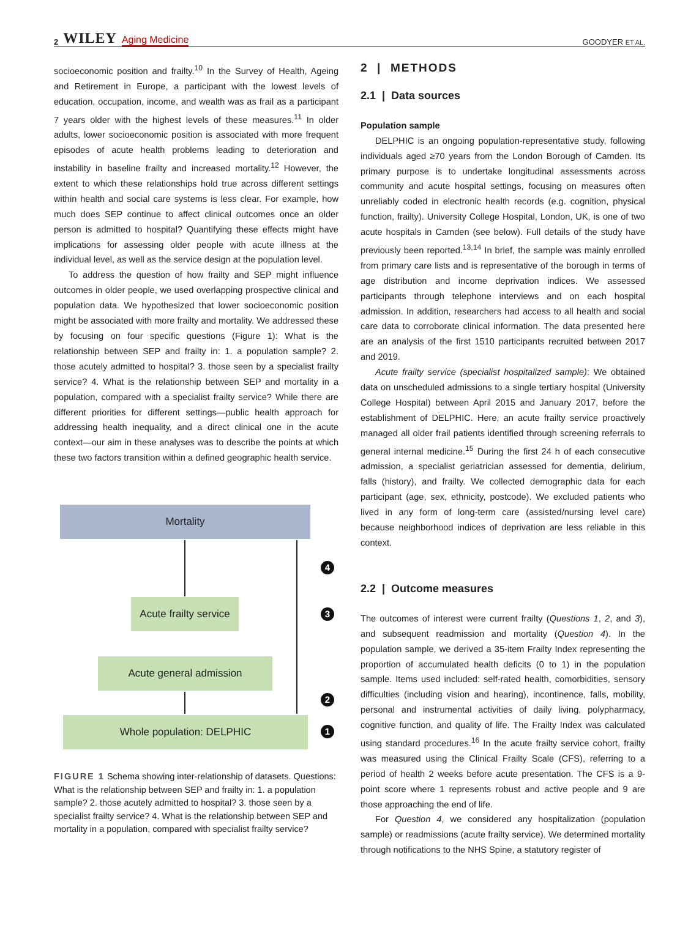2 WILEY Aging Medicine
GOODYER ET AL.
socioeconomic position and frailty.<sup>10</sup> In the Survey of Health, Ageing and Retirement in Europe, a participant with the lowest levels of education, occupation, income, and wealth was as frail as a participant 7 years older with the highest levels of these measures.<sup>11</sup> In older adults, lower socioeconomic position is associated with more frequent episodes of acute health problems leading to deterioration and instability in baseline frailty and increased mortality.<sup>12</sup> However, the extent to which these relationships hold true across different settings within health and social care systems is less clear. For example, how much does SEP continue to affect clinical outcomes once an older person is admitted to hospital? Quantifying these effects might have implications for assessing older people with acute illness at the individual level, as well as the service design at the population level.
To address the question of how frailty and SEP might influence outcomes in older people, we used overlapping prospective clinical and population data. We hypothesized that lower socioeconomic position might be associated with more frailty and mortality. We addressed these by focusing on four specific questions (Figure 1): What is the relationship between SEP and frailty in: 1. a population sample? 2. those acutely admitted to hospital? 3. those seen by a specialist frailty service? 4. What is the relationship between SEP and mortality in a population, compared with a specialist frailty service? While there are different priorities for different settings—public health approach for addressing health inequality, and a direct clinical one in the acute context—our aim in these analyses was to describe the points at which these two factors transition within a defined geographic health service.
Mortality
Acute frailty service
Acute general admission
Whole population: DELPHIC
4
3
2
1
FIGURE 1 Schema showing inter-relationship of datasets. Questions: What is the relationship between SEP and frailty in: 1. a population sample? 2. those acutely admitted to hospital? 3. those seen by a specialist frailty service? 4. What is the relationship between SEP and mortality in a population, compared with specialist frailty service?
2 | METHODS
2.1 | Data sources
Population sample
DELPHIC is an ongoing population-representative study, following individuals aged ≥70 years from the London Borough of Camden. Its primary purpose is to undertake longitudinal assessments across community and acute hospital settings, focusing on measures often unreliably coded in electronic health records (e.g. cognition, physical function, frailty). University College Hospital, London, UK, is one of two acute hospitals in Camden (see below). Full details of the study have previously been reported.<sup>13,14</sup> In brief, the sample was mainly enrolled from primary care lists and is representative of the borough in terms of age distribution and income deprivation indices. We assessed participants through telephone interviews and on each hospital admission. In addition, researchers had access to all health and social care data to corroborate clinical information. The data presented here are an analysis of the first 1510 participants recruited between 2017 and 2019.
Acute frailty service (specialist hospitalized sample): We obtained data on unscheduled admissions to a single tertiary hospital (University College Hospital) between April 2015 and January 2017, before the establishment of DELPHIC. Here, an acute frailty service proactively managed all older frail patients identified through screening referrals to general internal medicine.<sup>15</sup> During the first 24 h of each consecutive admission, a specialist geriatrician assessed for dementia, delirium, falls (history), and frailty. We collected demographic data for each participant (age, sex, ethnicity, postcode). We excluded patients who lived in any form of long-term care (assisted/nursing level care) because neighborhood indices of deprivation are less reliable in this context.
2.2 | Outcome measures
The outcomes of interest were current frailty (Questions 1, 2, and 3), and subsequent readmission and mortality (Question 4). In the population sample, we derived a 35-item Frailty Index representing the proportion of accumulated health deficits (0 to 1) in the population sample. Items used included: self-rated health, comorbidities, sensory difficulties (including vision and hearing), incontinence, falls, mobility, personal and instrumental activities of daily living, polypharmacy, cognitive function, and quality of life. The Frailty Index was calculated using standard procedures.<sup>16</sup> In the acute frailty service cohort, frailty was measured using the Clinical Frailty Scale (CFS), referring to a period of health 2 weeks before acute presentation. The CFS is a 9-point score where 1 represents robust and active people and 9 are those approaching the end of life.
For Question 4, we considered any hospitalization (population sample) or readmissions (acute frailty service). We determined mortality through notifications to the NHS Spine, a statutory register of